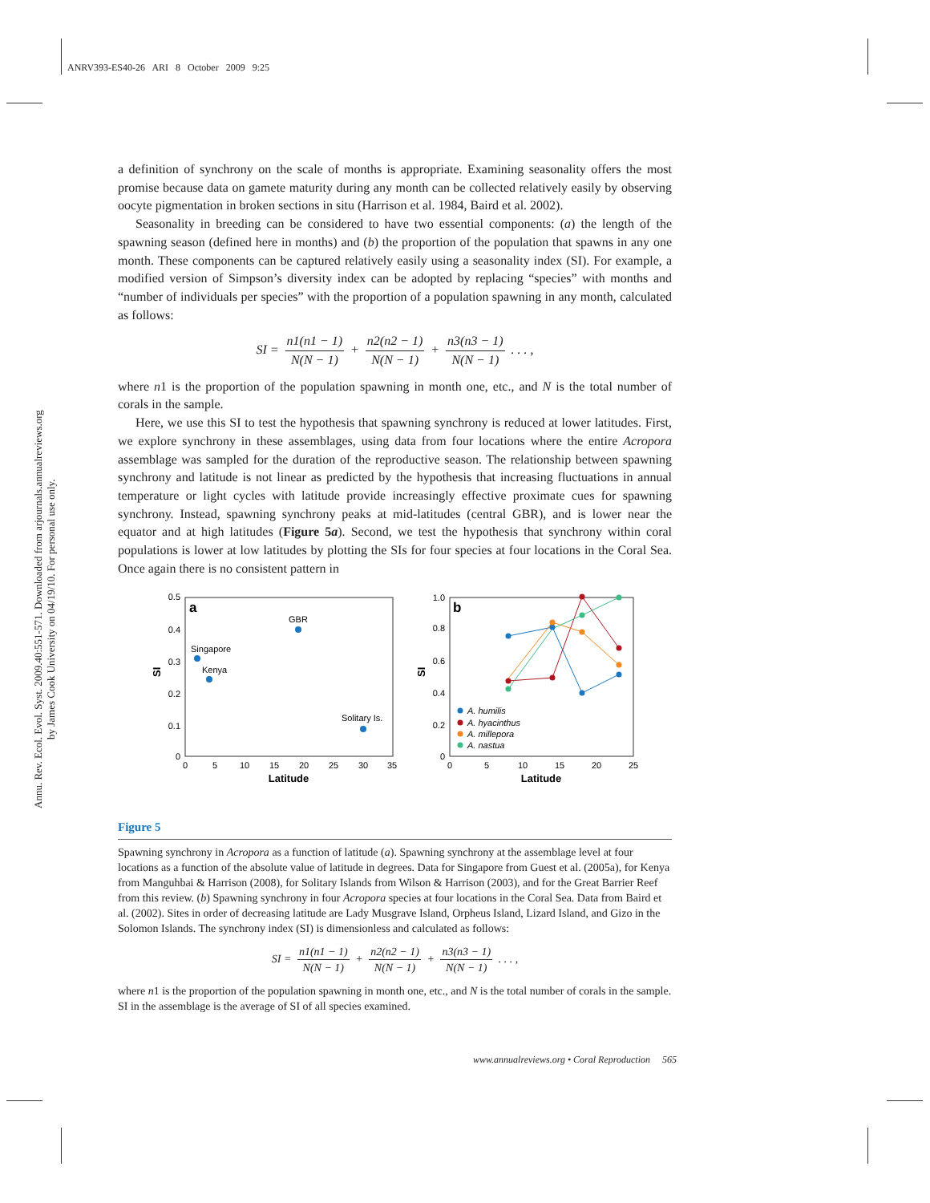ANRV393-ES40-26 ARI 8 October 2009 9:25
Annu. Rev. Ecol. Evol. Syst. 2009.40:551-571. Downloaded from arjournals.annualreviews.org
by James Cook University on 04/19/10. For personal use only.
a definition of synchrony on the scale of months is appropriate. Examining seasonality offers the most promise because data on gamete maturity during any month can be collected relatively easily by observing oocyte pigmentation in broken sections in situ (Harrison et al. 1984, Baird et al. 2002).
Seasonality in breeding can be considered to have two essential components: (a) the length of the spawning season (defined here in months) and (b) the proportion of the population that spawns in any one month. These components can be captured relatively easily using a seasonality index (SI). For example, a modified version of Simpson’s diversity index can be adopted by replacing “species” with months and “number of individuals per species” with the proportion of a population spawning in any month, calculated as follows:
SI = n1(n1 − 1) N(N − 1) + n2(n2 − 1) N(N − 1) + n3(n3 − 1) N(N − 1) . . . ,
where n1 is the proportion of the population spawning in month one, etc., and N is the total number of corals in the sample.
Here, we use this SI to test the hypothesis that spawning synchrony is reduced at lower latitudes. First, we explore synchrony in these assemblages, using data from four locations where the entire Acropora assemblage was sampled for the duration of the reproductive season. The relationship between spawning synchrony and latitude is not linear as predicted by the hypothesis that increasing fluctuations in annual temperature or light cycles with latitude provide increasingly effective proximate cues for spawning synchrony. Instead, spawning synchrony peaks at mid-latitudes (central GBR), and is lower near the equator and at high latitudes (Figure 5a). Second, we test the hypothesis that synchrony within coral populations is lower at low latitudes by plotting the SIs for four species at four locations in the Coral Sea. Once again there is no consistent pattern in
a
0.5
0.4
0.3
0.2
0.1
0
0
5
10
15
20
25
30
35
Latitude
SI
Singapore
Kenya
GBR
Solitary Is.
b
1.0
0.8
0.6
0.4
0.2
0
0
5
10
15
20
25
Latitude
SI
A. humilis
A. hyacinthus
A. millepora
A. nastua
Figure 5
Spawning synchrony in Acropora as a function of latitude (a). Spawning synchrony at the assemblage level at four locations as a function of the absolute value of latitude in degrees. Data for Singapore from Guest et al. (2005a), for Kenya from Manguhbai & Harrison (2008), for Solitary Islands from Wilson & Harrison (2003), and for the Great Barrier Reef from this review. (b) Spawning synchrony in four Acropora species at four locations in the Coral Sea. Data from Baird et al. (2002). Sites in order of decreasing latitude are Lady Musgrave Island, Orpheus Island, Lizard Island, and Gizo in the Solomon Islands. The synchrony index (SI) is dimensionless and calculated as follows:
SI = n1(n1 − 1) N(N − 1) + n2(n2 − 1) N(N − 1) + n3(n3 − 1) N(N − 1) . . . ,
where n1 is the proportion of the population spawning in month one, etc., and N is the total number of corals in the sample. SI in the assemblage is the average of SI of all species examined.
www.annualreviews.org • Coral Reproduction 565